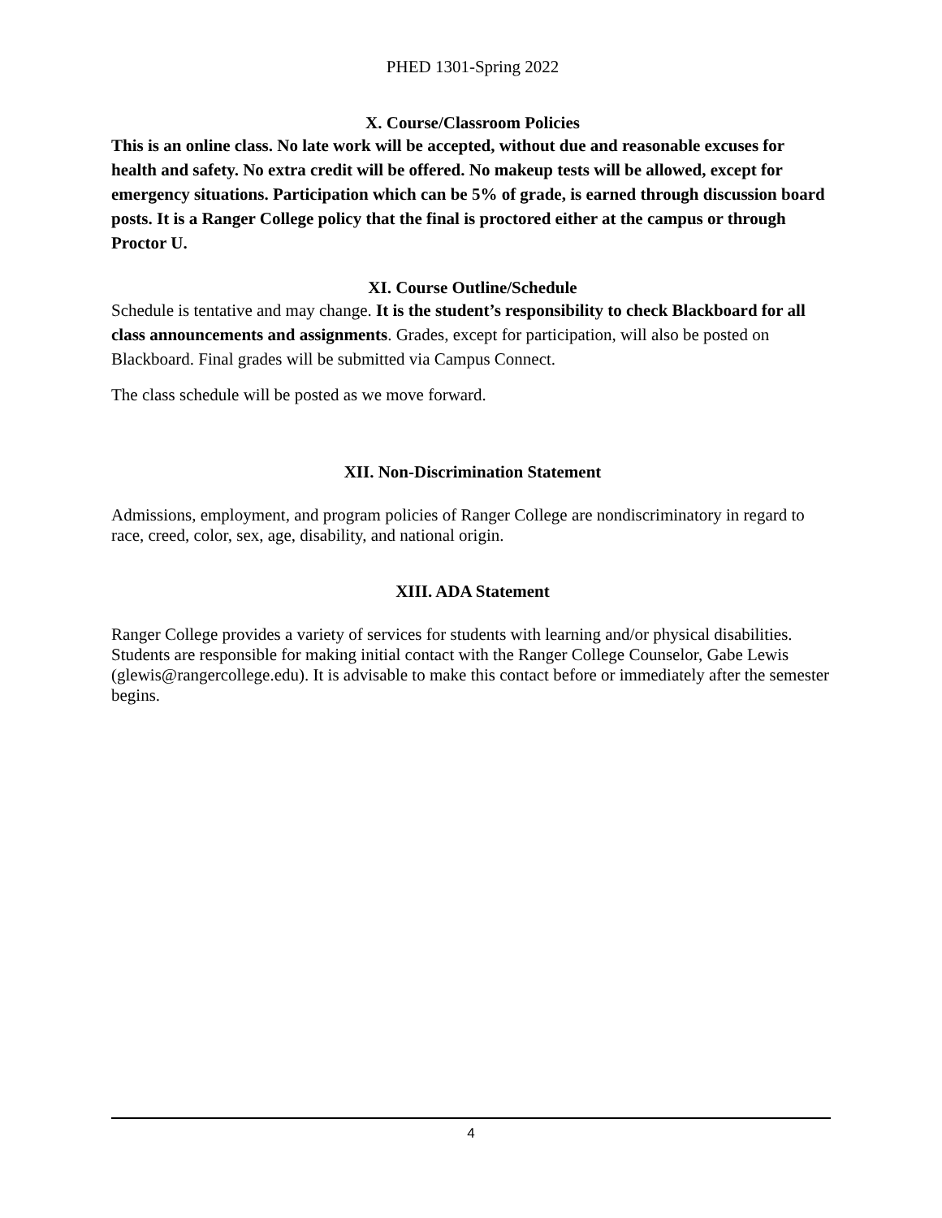PHED 1301-Spring 2022
X. Course/Classroom Policies
This is an online class. No late work will be accepted, without due and reasonable excuses for health and safety. No extra credit will be offered. No makeup tests will be allowed, except for emergency situations. Participation which can be 5% of grade, is earned through discussion board posts. It is a Ranger College policy that the final is proctored either at the campus or through Proctor U.
XI. Course Outline/Schedule
Schedule is tentative and may change. It is the student’s responsibility to check Blackboard for all class announcements and assignments. Grades, except for participation, will also be posted on Blackboard. Final grades will be submitted via Campus Connect.
The class schedule will be posted as we move forward.
XII. Non-Discrimination Statement
Admissions, employment, and program policies of Ranger College are nondiscriminatory in regard to race, creed, color, sex, age, disability, and national origin.
XIII. ADA Statement
Ranger College provides a variety of services for students with learning and/or physical disabilities. Students are responsible for making initial contact with the Ranger College Counselor, Gabe Lewis (glewis@rangercollege.edu). It is advisable to make this contact before or immediately after the semester begins.
4